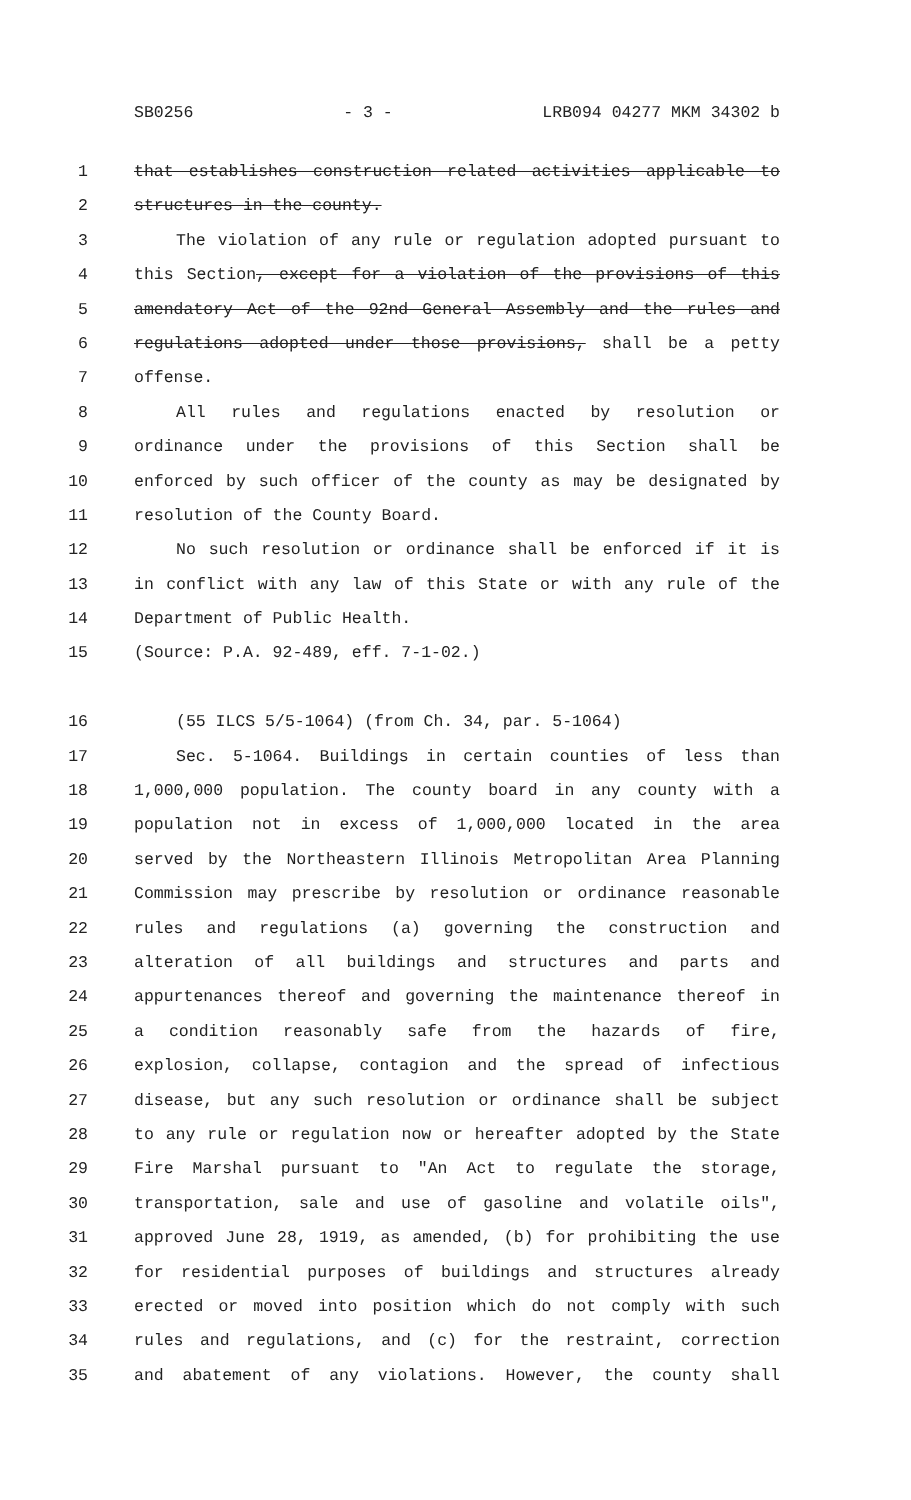SB0256 - 3 - LRB094 04277 MKM 34302 b
1 that establishes construction related activities applicable to
2 structures in the county.
3 The violation of any rule or regulation adopted pursuant to
4 this Section, except for a violation of the provisions of this
5 amendatory Act of the 92nd General Assembly and the rules and
6 regulations adopted under those provisions, shall be a petty
7 offense.
8 All rules and regulations enacted by resolution or
9 ordinance under the provisions of this Section shall be
10 enforced by such officer of the county as may be designated by
11 resolution of the County Board.
12 No such resolution or ordinance shall be enforced if it is
13 in conflict with any law of this State or with any rule of the
14 Department of Public Health.
15 (Source: P.A. 92-489, eff. 7-1-02.)
16 (55 ILCS 5/5-1064) (from Ch. 34, par. 5-1064)
17 Sec. 5-1064. Buildings in certain counties of less than
18 1,000,000 population. The county board in any county with a
19 population not in excess of 1,000,000 located in the area
20 served by the Northeastern Illinois Metropolitan Area Planning
21 Commission may prescribe by resolution or ordinance reasonable
22 rules and regulations (a) governing the construction and
23 alteration of all buildings and structures and parts and
24 appurtenances thereof and governing the maintenance thereof in
25 a condition reasonably safe from the hazards of fire,
26 explosion, collapse, contagion and the spread of infectious
27 disease, but any such resolution or ordinance shall be subject
28 to any rule or regulation now or hereafter adopted by the State
29 Fire Marshal pursuant to "An Act to regulate the storage,
30 transportation, sale and use of gasoline and volatile oils",
31 approved June 28, 1919, as amended, (b) for prohibiting the use
32 for residential purposes of buildings and structures already
33 erected or moved into position which do not comply with such
34 rules and regulations, and (c) for the restraint, correction
35 and abatement of any violations. However, the county shall